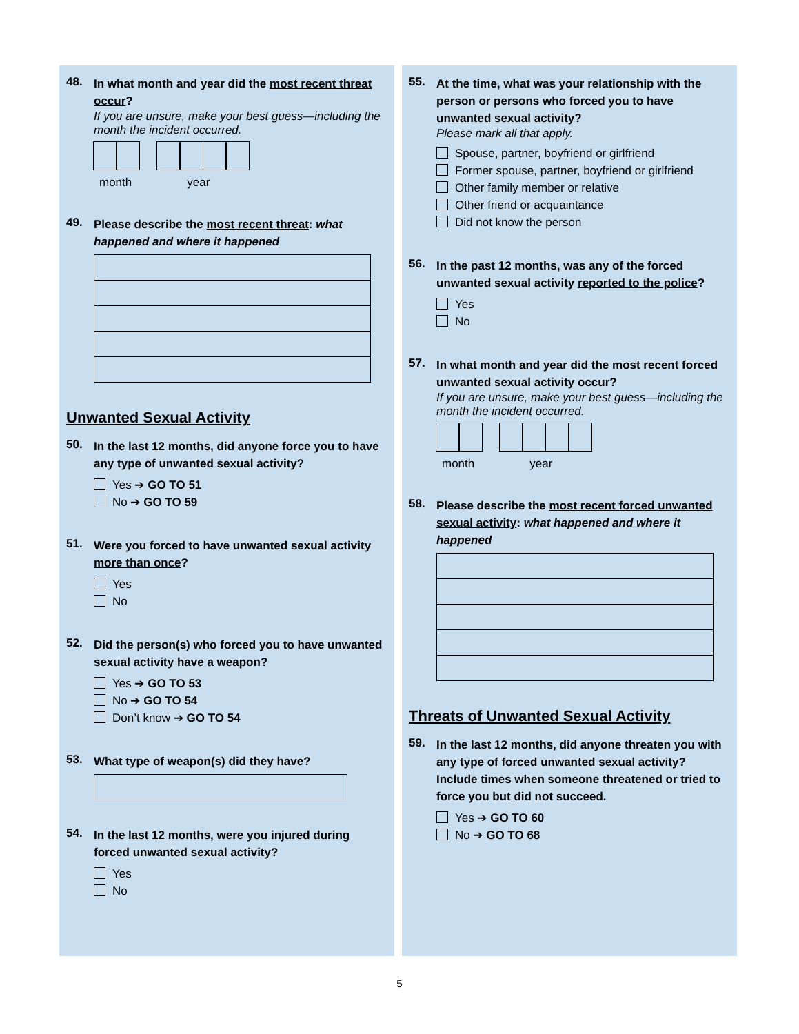48.
In what month and year did the most recent threat occur?
If you are unsure, make your best guess—including the month the incident occurred.
month year
49.
Please describe the most recent threat: what happened and where it happened
Unwanted Sexual Activity
50.
In the last 12 months, did anyone force you to have any type of unwanted sexual activity?
Yes ➔ GO TO 51
No ➔ GO TO 59
51.
Were you forced to have unwanted sexual activity more than once?
Yes
No
52.
Did the person(s) who forced you to have unwanted sexual activity have a weapon?
Yes ➔ GO TO 53
No ➔ GO TO 54
Don’t know ➔ GO TO 54
53.
What type of weapon(s) did they have?
54.
In the last 12 months, were you injured during forced unwanted sexual activity?
Yes
No
55.
At the time, what was your relationship with the person or persons who forced you to have unwanted sexual activity?
Please mark all that apply.
Spouse, partner, boyfriend or girlfriend
Former spouse, partner, boyfriend or girlfriend
Other family member or relative
Other friend or acquaintance
Did not know the person
56.
In the past 12 months, was any of the forced unwanted sexual activity reported to the police?
Yes
No
57.
In what month and year did the most recent forced unwanted sexual activity occur?
If you are unsure, make your best guess—including the month the incident occurred.
month year
58.
Please describe the most recent forced unwanted sexual activity: what happened and where it happened
Threats of Unwanted Sexual Activity
59.
In the last 12 months, did anyone threaten you with any type of forced unwanted sexual activity? Include times when someone threatened or tried to force you but did not succeed.
Yes ➔ GO TO 60
No ➔ GO TO 68
5